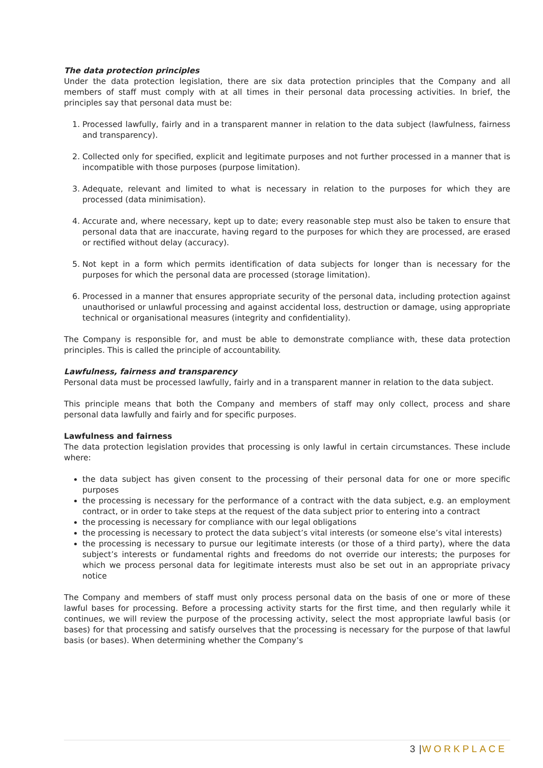The data protection principles
Under the data protection legislation, there are six data protection principles that the Company and all members of staff must comply with at all times in their personal data processing activities. In brief, the principles say that personal data must be:
1. Processed lawfully, fairly and in a transparent manner in relation to the data subject (lawfulness, fairness and transparency).
2. Collected only for specified, explicit and legitimate purposes and not further processed in a manner that is incompatible with those purposes (purpose limitation).
3. Adequate, relevant and limited to what is necessary in relation to the purposes for which they are processed (data minimisation).
4. Accurate and, where necessary, kept up to date; every reasonable step must also be taken to ensure that personal data that are inaccurate, having regard to the purposes for which they are processed, are erased or rectified without delay (accuracy).
5. Not kept in a form which permits identification of data subjects for longer than is necessary for the purposes for which the personal data are processed (storage limitation).
6. Processed in a manner that ensures appropriate security of the personal data, including protection against unauthorised or unlawful processing and against accidental loss, destruction or damage, using appropriate technical or organisational measures (integrity and confidentiality).
The Company is responsible for, and must be able to demonstrate compliance with, these data protection principles. This is called the principle of accountability.
Lawfulness, fairness and transparency
Personal data must be processed lawfully, fairly and in a transparent manner in relation to the data subject.
This principle means that both the Company and members of staff may only collect, process and share personal data lawfully and fairly and for specific purposes.
Lawfulness and fairness
The data protection legislation provides that processing is only lawful in certain circumstances. These include where:
the data subject has given consent to the processing of their personal data for one or more specific purposes
the processing is necessary for the performance of a contract with the data subject, e.g. an employment contract, or in order to take steps at the request of the data subject prior to entering into a contract
the processing is necessary for compliance with our legal obligations
the processing is necessary to protect the data subject’s vital interests (or someone else’s vital interests)
the processing is necessary to pursue our legitimate interests (or those of a third party), where the data subject’s interests or fundamental rights and freedoms do not override our interests; the purposes for which we process personal data for legitimate interests must also be set out in an appropriate privacy notice
The Company and members of staff must only process personal data on the basis of one or more of these lawful bases for processing. Before a processing activity starts for the first time, and then regularly while it continues, we will review the purpose of the processing activity, select the most appropriate lawful basis (or bases) for that processing and satisfy ourselves that the processing is necessary for the purpose of that lawful basis (or bases). When determining whether the Company’s
3 |WORKPLACE